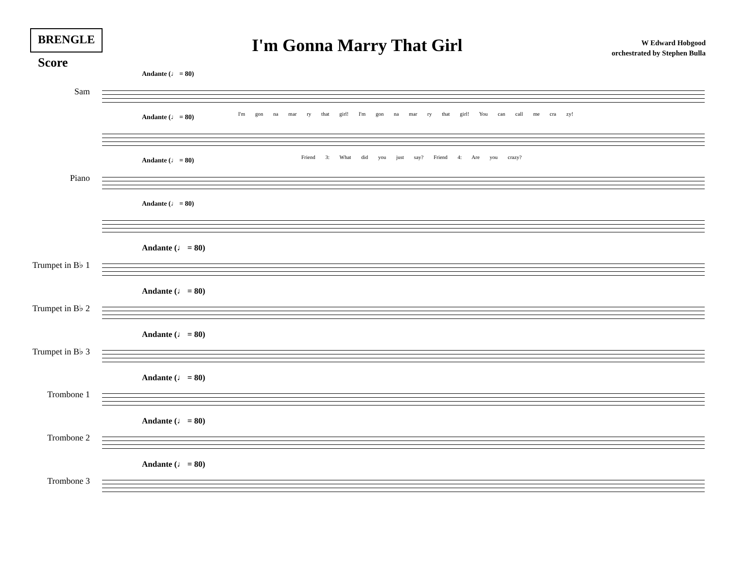BRENGLE
I'm Gonna Marry That Girl
W Edward Hobgood
orchestrated by Stephen Bulla
Score
Sam
Andante (♩ = 80)
I'm gon na mar ry that girl! I'm gon na mar ry that girl! You can call me cra zy!
Andante (♩ = 80)
Friend 3: What did you just say? Friend 4: Are you crazy?
Piano
Andante (♩ = 80)
Andante (♩ = 80)
Trumpet in B♭ 1
Andante (♩ = 80)
Trumpet in B♭ 2
Andante (♩ = 80)
Trumpet in B♭ 3
Andante (♩ = 80)
Trombone 1
Andante (♩ = 80)
Trombone 2
Andante (♩ = 80)
Trombone 3
Andante (♩ = 80)